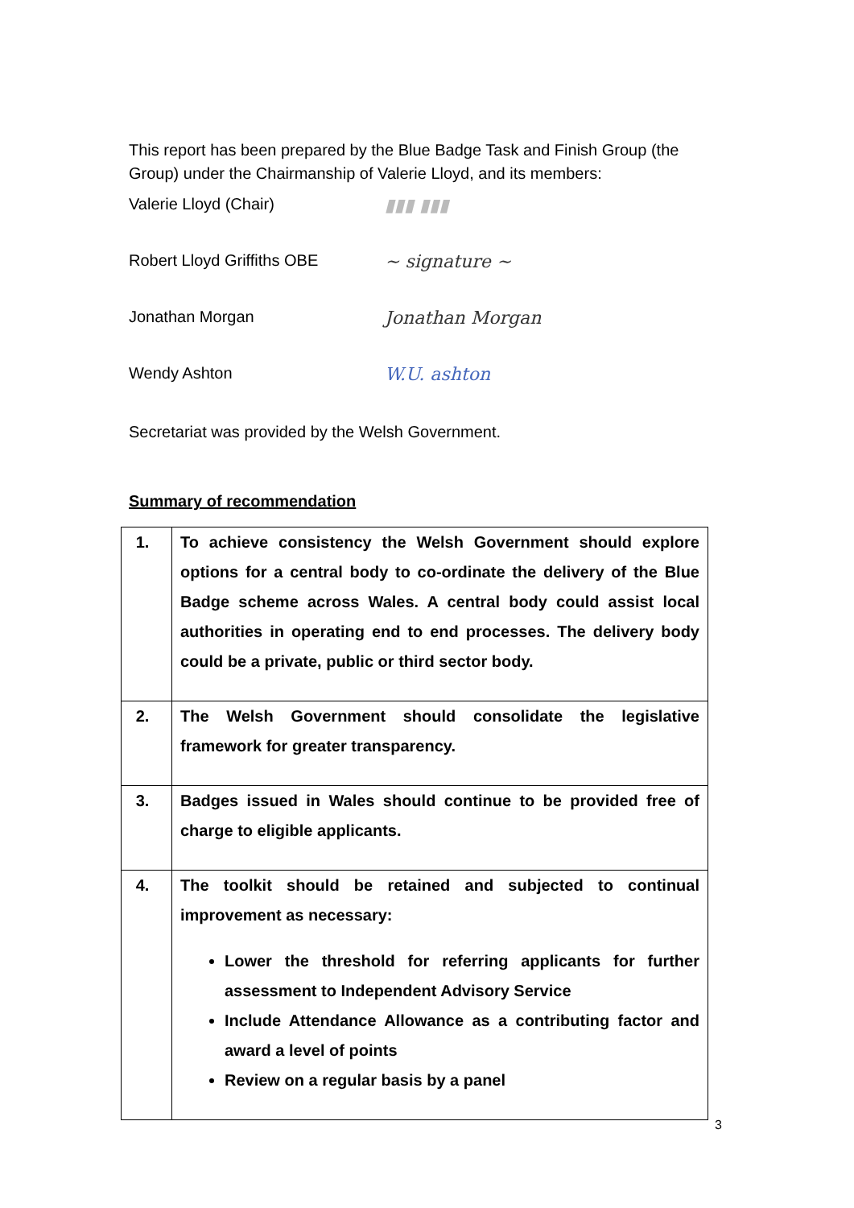This report has been prepared by the Blue Badge Task and Finish Group (the Group) under the Chairmanship of Valerie Lloyd, and its members:
Valerie Lloyd (Chair) ▮▮▮ ▮▮▮
Robert Lloyd Griffiths OBE ~ signature ~
Jonathan Morgan Jonathan Morgan
Wendy Ashton W.U. ashton
Secretariat was provided by the Welsh Government.
Summary of recommendation
| 1. | To achieve consistency the Welsh Government should explore options for a central body to co-ordinate the delivery of the Blue Badge scheme across Wales. A central body could assist local authorities in operating end to end processes. The delivery body could be a private, public or third sector body. |
| 2. | The Welsh Government should consolidate the legislative framework for greater transparency. |
| 3. | Badges issued in Wales should continue to be provided free of charge to eligible applicants. |
| 4. | The toolkit should be retained and subjected to continual improvement as necessary: Lower the threshold for referring applicants for further assessment to Independent Advisory Service Include Attendance Allowance as a contributing factor and award a level of points Review on a regular basis by a panel |
3